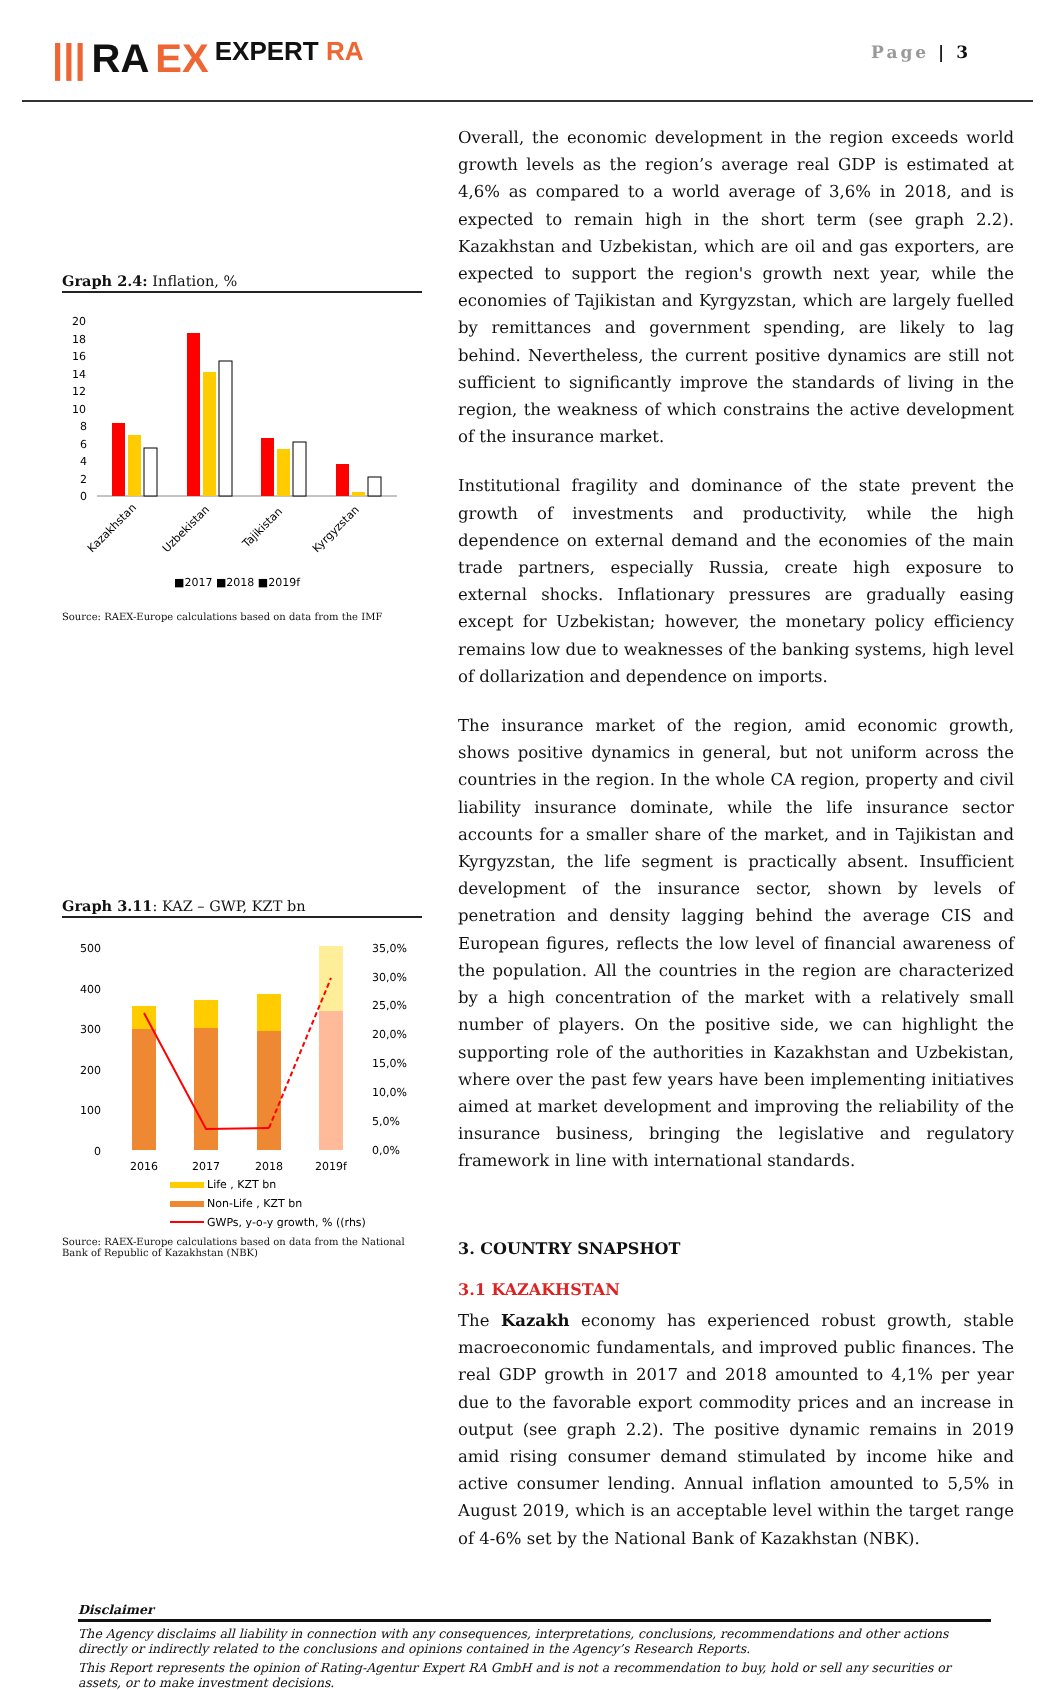||| RA EX EXPERT RA
Page | 3
Graph 2.4: Inflation, %
20
18
16
14
12
10
8
6
4
2
0
Kazakhstan
Uzbekistan
Tajikistan
Kyrgyzstan
■2017 ■2018 ■2019f
Source: RAEX-Europe calculations based on data from the IMF
Graph 3.11: KAZ – GWP, KZT bn
500
400
300
200
100
0
35,0%
30,0%
25,0%
20,0%
15,0%
10,0%
5,0%
0,0%
2016
2017
2018
2019f
Life , KZT bn
Non-Life , KZT bn
GWPs, y-o-y growth, % ((rhs)
Source: RAEX-Europe calculations based on data from the National Bank of Republic of Kazakhstan (NBK)
Overall, the economic development in the region exceeds world growth levels as the region’s average real GDP is estimated at 4,6% as compared to a world average of 3,6% in 2018, and is expected to remain high in the short term (see graph 2.2). Kazakhstan and Uzbekistan, which are oil and gas exporters, are expected to support the region's growth next year, while the economies of Tajikistan and Kyrgyzstan, which are largely fuelled by remittances and government spending, are likely to lag behind. Nevertheless, the current positive dynamics are still not sufficient to significantly improve the standards of living in the region, the weakness of which constrains the active development of the insurance market.
Institutional fragility and dominance of the state prevent the growth of investments and productivity, while the high dependence on external demand and the economies of the main trade partners, especially Russia, create high exposure to external shocks. Inflationary pressures are gradually easing except for Uzbekistan; however, the monetary policy efficiency remains low due to weaknesses of the banking systems, high level of dollarization and dependence on imports.
The insurance market of the region, amid economic growth, shows positive dynamics in general, but not uniform across the countries in the region. In the whole CA region, property and civil liability insurance dominate, while the life insurance sector accounts for a smaller share of the market, and in Tajikistan and Kyrgyzstan, the life segment is practically absent. Insufficient development of the insurance sector, shown by levels of penetration and density lagging behind the average CIS and European figures, reflects the low level of financial awareness of the population. All the countries in the region are characterized by a high concentration of the market with a relatively small number of players. On the positive side, we can highlight the supporting role of the authorities in Kazakhstan and Uzbekistan, where over the past few years have been implementing initiatives aimed at market development and improving the reliability of the insurance business, bringing the legislative and regulatory framework in line with international standards.
3. COUNTRY SNAPSHOT
3.1 KAZAKHSTAN
The Kazakh economy has experienced robust growth, stable macroeconomic fundamentals, and improved public finances. The real GDP growth in 2017 and 2018 amounted to 4,1% per year due to the favorable export commodity prices and an increase in output (see graph 2.2). The positive dynamic remains in 2019 amid rising consumer demand stimulated by income hike and active consumer lending. Annual inflation amounted to 5,5% in August 2019, which is an acceptable level within the target range of 4-6% set by the National Bank of Kazakhstan (NBK).
Disclaimer
The Agency disclaims all liability in connection with any consequences, interpretations, conclusions, recommendations and other actions directly or indirectly related to the conclusions and opinions contained in the Agency’s Research Reports.
This Report represents the opinion of Rating-Agentur Expert RA GmbH and is not a recommendation to buy, hold or sell any securities or assets, or to make investment decisions.